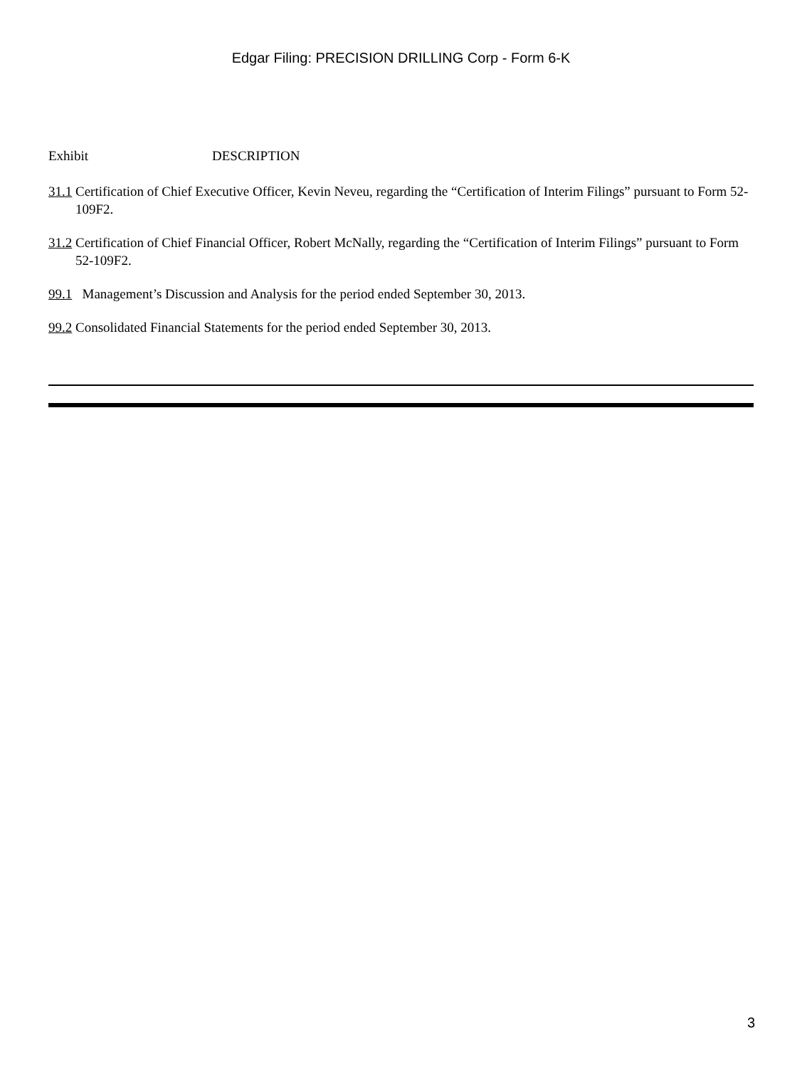Edgar Filing: PRECISION DRILLING Corp - Form 6-K
Exhibit DESCRIPTION
| 31.1 | Certification of Chief Executive Officer, Kevin Neveu, regarding the “Certification of Interim Filings” pursuant to Form 52-109F2. |
| 31.2 | Certification of Chief Financial Officer, Robert McNally, regarding the “Certification of Interim Filings” pursuant to Form 52-109F2. |
| 99.1 | Management’s Discussion and Analysis for the period ended September 30, 2013. |
| 99.2 | Consolidated Financial Statements for the period ended September 30, 2013. |
3